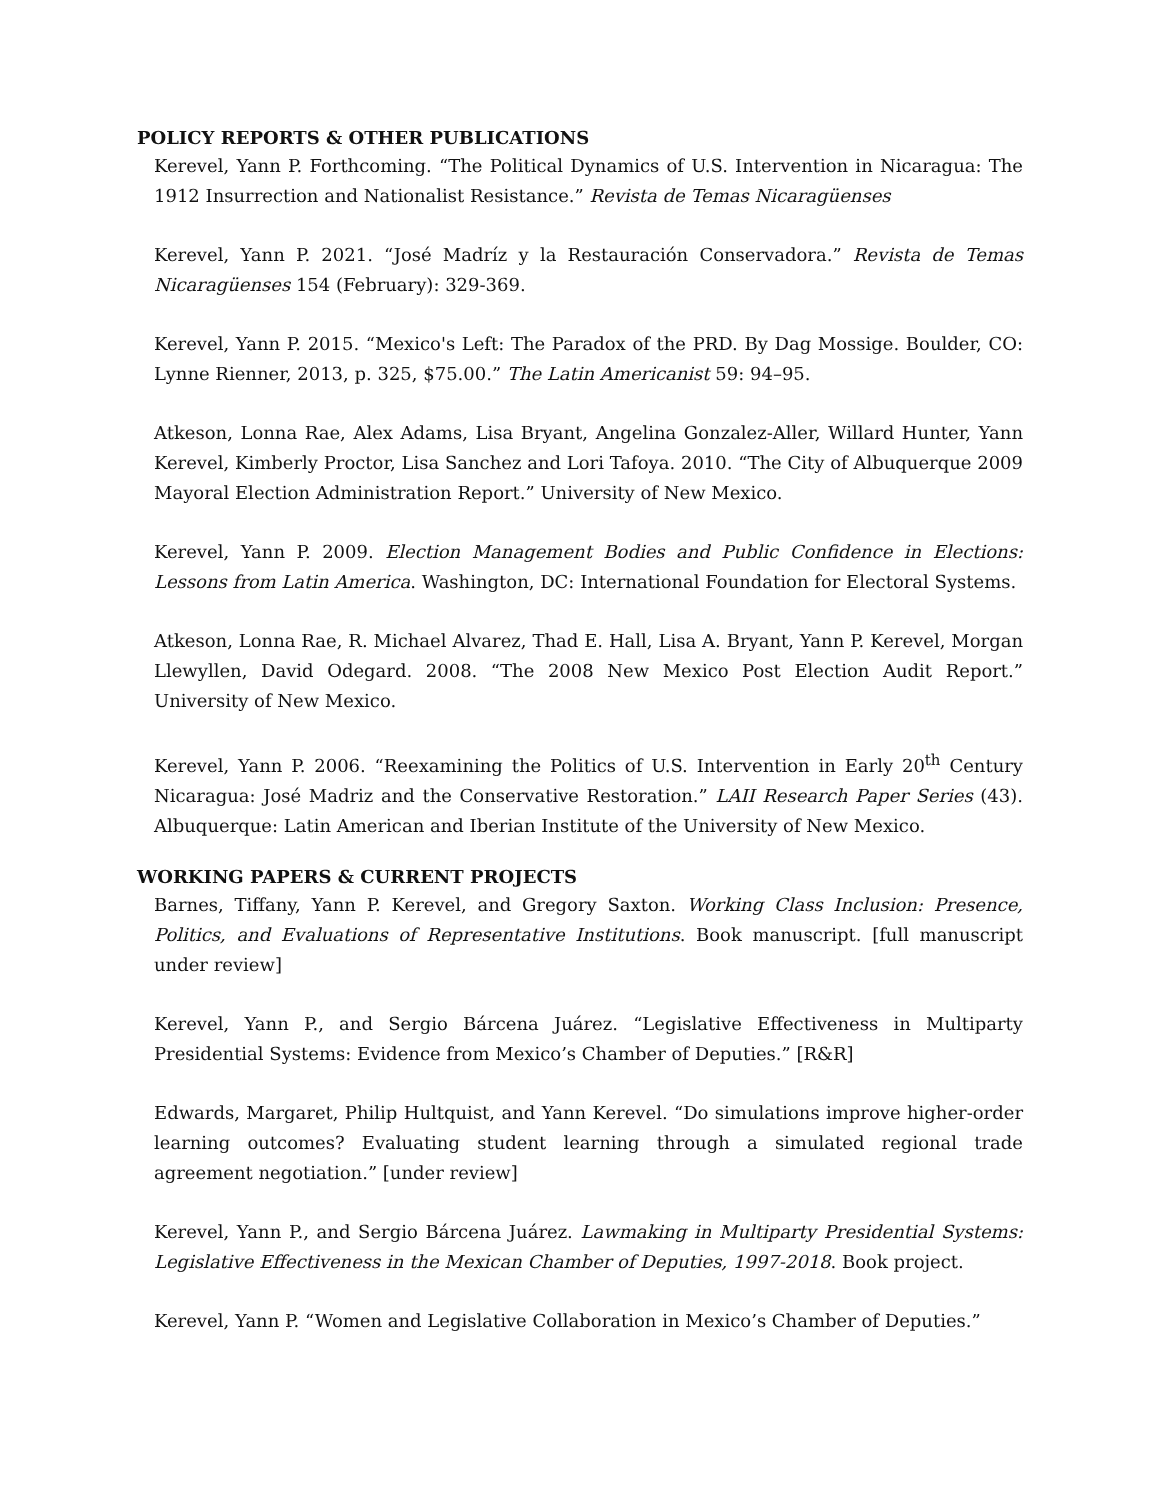POLICY REPORTS & OTHER PUBLICATIONS
Kerevel, Yann P. Forthcoming. “The Political Dynamics of U.S. Intervention in Nicaragua: The 1912 Insurrection and Nationalist Resistance.” Revista de Temas Nicaragüenses
Kerevel, Yann P. 2021. “José Madríz y la Restauración Conservadora.” Revista de Temas Nicaragüenses 154 (February): 329-369.
Kerevel, Yann P. 2015. “Mexico's Left: The Paradox of the PRD. By Dag Mossige. Boulder, CO: Lynne Rienner, 2013, p. 325, $75.00.” The Latin Americanist 59: 94–95.
Atkeson, Lonna Rae, Alex Adams, Lisa Bryant, Angelina Gonzalez-Aller, Willard Hunter, Yann Kerevel, Kimberly Proctor, Lisa Sanchez and Lori Tafoya. 2010. “The City of Albuquerque 2009 Mayoral Election Administration Report.” University of New Mexico.
Kerevel, Yann P. 2009. Election Management Bodies and Public Confidence in Elections: Lessons from Latin America. Washington, DC: International Foundation for Electoral Systems.
Atkeson, Lonna Rae, R. Michael Alvarez, Thad E. Hall, Lisa A. Bryant, Yann P. Kerevel, Morgan Llewyllen, David Odegard. 2008. “The 2008 New Mexico Post Election Audit Report.” University of New Mexico.
Kerevel, Yann P. 2006. “Reexamining the Politics of U.S. Intervention in Early 20<sup>th</sup> Century Nicaragua: José Madriz and the Conservative Restoration.” LAII Research Paper Series (43). Albuquerque: Latin American and Iberian Institute of the University of New Mexico.
WORKING PAPERS & CURRENT PROJECTS
Barnes, Tiffany, Yann P. Kerevel, and Gregory Saxton. Working Class Inclusion: Presence, Politics, and Evaluations of Representative Institutions. Book manuscript. [full manuscript under review]
Kerevel, Yann P., and Sergio Bárcena Juárez. “Legislative Effectiveness in Multiparty Presidential Systems: Evidence from Mexico’s Chamber of Deputies.” [R&R]
Edwards, Margaret, Philip Hultquist, and Yann Kerevel. “Do simulations improve higher-order learning outcomes? Evaluating student learning through a simulated regional trade agreement negotiation.” [under review]
Kerevel, Yann P., and Sergio Bárcena Juárez. Lawmaking in Multiparty Presidential Systems: Legislative Effectiveness in the Mexican Chamber of Deputies, 1997-2018. Book project.
Kerevel, Yann P. “Women and Legislative Collaboration in Mexico’s Chamber of Deputies.”